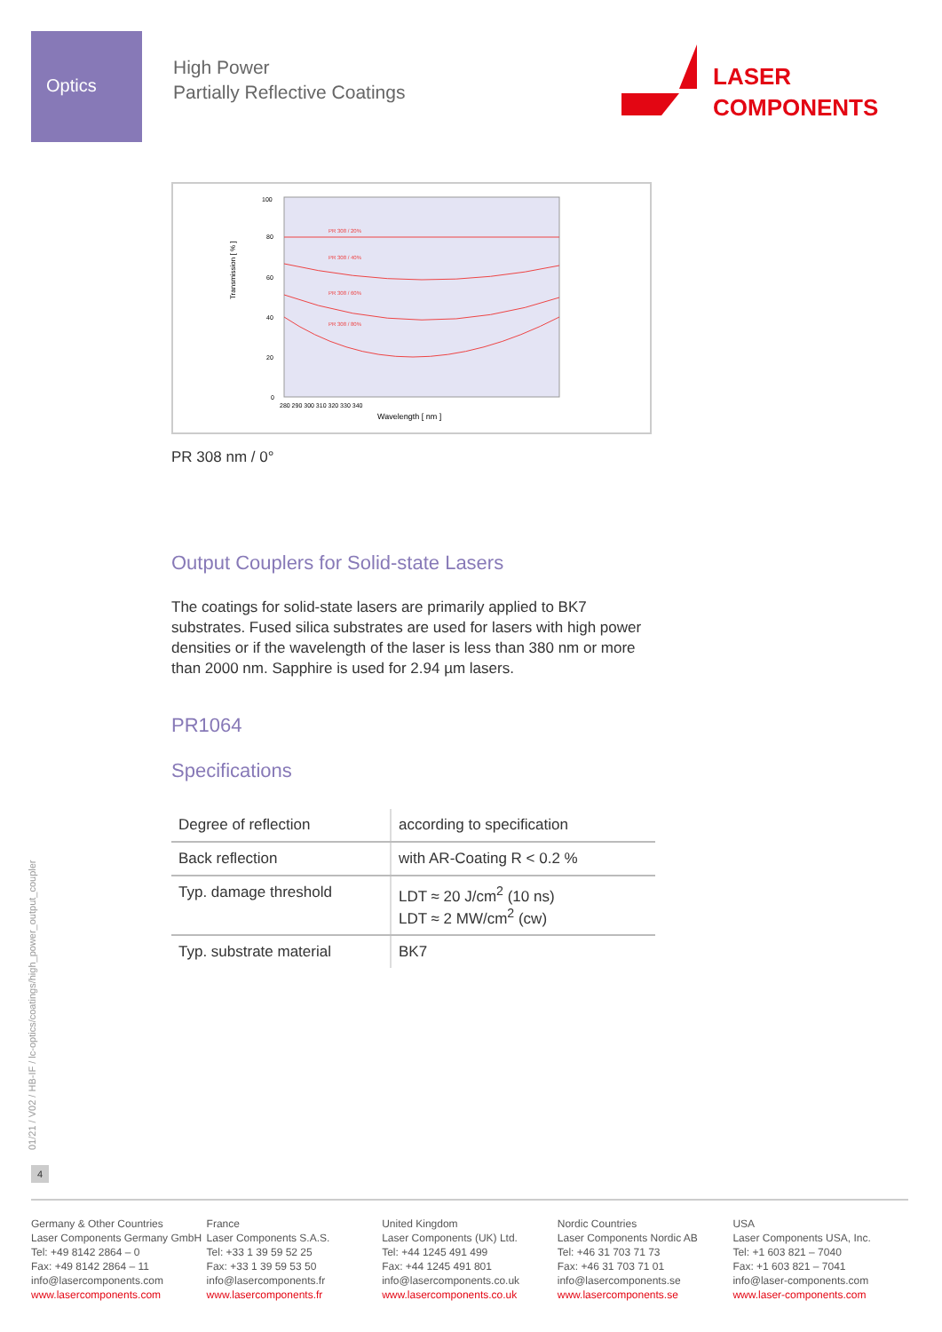Optics
High Power
Partially Reflective Coatings
LASER
COMPONENTS
Transmission [ % ]
Wavelength [ nm ]
100
80
60
40
20
0
280 290 300 310 320 330 340
PR 308 / 20%
PR 308 / 40%
PR 308 / 60%
PR 308 / 80%
PR 308 nm / 0°
Output Couplers for Solid-state Lasers
The coatings for solid-state lasers are primarily applied to BK7 substrates. Fused silica substrates are used for lasers with high power densities or if the wavelength of the laser is less than 380 nm or more than 2000 nm. Sapphire is used for 2.94 µm lasers.
PR1064
Specifications
| Degree of reflection | according to specification |
| Back reflection | with AR-Coating R < 0.2 % |
| Typ. damage threshold | LDT ≈ 20 J/cm<sup>2</sup> (10 ns) LDT ≈ 2 MW/cm<sup>2</sup> (cw) |
| Typ. substrate material | BK7 |
01/21 / V02 / HB-IF / lc-optics/coatings/high_power_output_coupler
4
Germany & Other Countries
Laser Components Germany GmbH
Tel: +49 8142 2864 – 0
Fax: +49 8142 2864 – 11
info@lasercomponents.com
www.lasercomponents.com
France
Laser Components S.A.S.
Tel: +33 1 39 59 52 25
Fax: +33 1 39 59 53 50
info@lasercomponents.fr
www.lasercomponents.fr
United Kingdom
Laser Components (UK) Ltd.
Tel: +44 1245 491 499
Fax: +44 1245 491 801
info@lasercomponents.co.uk
www.lasercomponents.co.uk
Nordic Countries
Laser Components Nordic AB
Tel: +46 31 703 71 73
Fax: +46 31 703 71 01
info@lasercomponents.se
www.lasercomponents.se
USA
Laser Components USA, Inc.
Tel: +1 603 821 – 7040
Fax: +1 603 821 – 7041
info@laser-components.com
www.laser-components.com